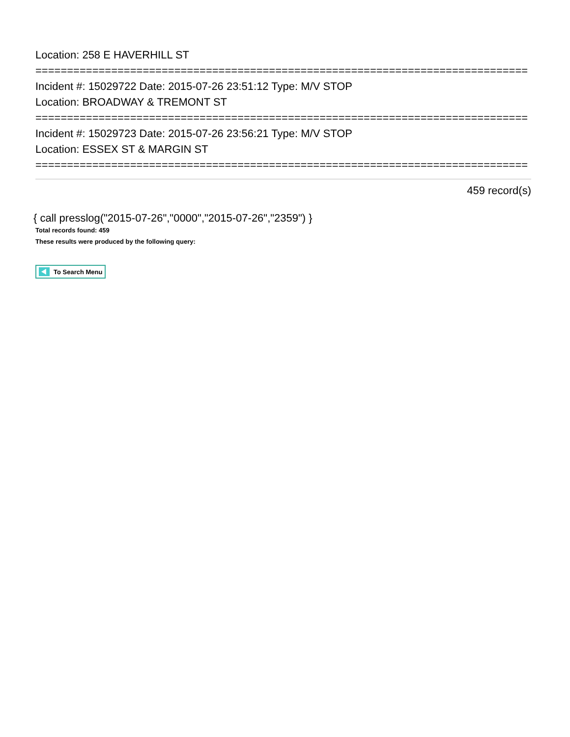Location: 258 E HAVERHILL ST
==============================================================================
Incident #: 15029722 Date: 2015-07-26 23:51:12 Type: M/V STOP
Location: BROADWAY & TREMONT ST
==============================================================================
Incident #: 15029723 Date: 2015-07-26 23:56:21 Type: M/V STOP
Location: ESSEX ST & MARGIN ST
==============================================================================
459 record(s)
{ call presslog("2015-07-26","0000","2015-07-26","2359") }
Total records found: 459
These results were produced by the following query:
To Search Menu